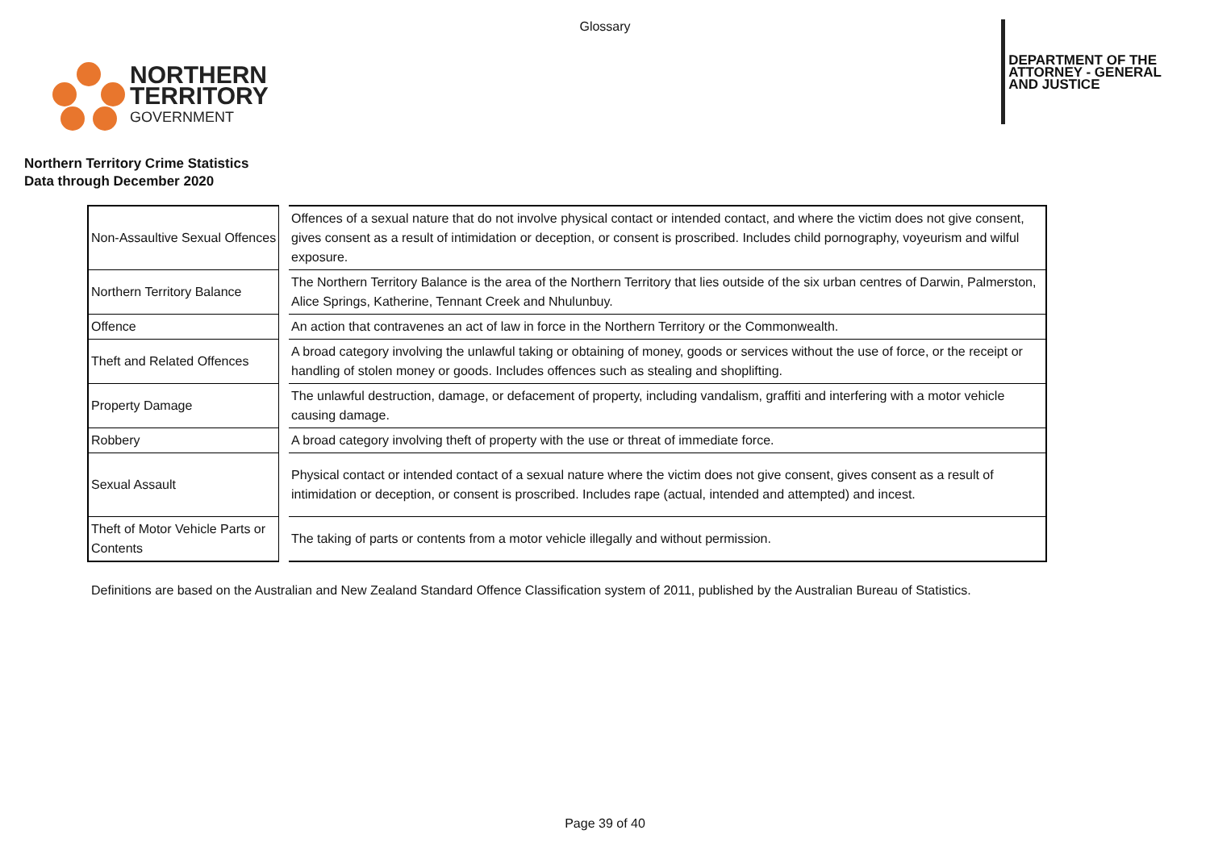Glossary
NORTHERN
TERRITORY
GOVERNMENT
DEPARTMENT OF THE
ATTORNEY - GENERAL
AND JUSTICE
Northern Territory Crime Statistics
Data through December 2020
| Non-Assaultive Sexual Offences | Offences of a sexual nature that do not involve physical contact or intended contact, and where the victim does not give consent, gives consent as a result of intimidation or deception, or consent is proscribed. Includes child pornography, voyeurism and wilful exposure. |
| Northern Territory Balance | The Northern Territory Balance is the area of the Northern Territory that lies outside of the six urban centres of Darwin, Palmerston, Alice Springs, Katherine, Tennant Creek and Nhulunbuy. |
| Offence | An action that contravenes an act of law in force in the Northern Territory or the Commonwealth. |
| Theft and Related Offences | A broad category involving the unlawful taking or obtaining of money, goods or services without the use of force, or the receipt or handling of stolen money or goods. Includes offences such as stealing and shoplifting. |
| Property Damage | The unlawful destruction, damage, or defacement of property, including vandalism, graffiti and interfering with a motor vehicle causing damage. |
| Robbery | A broad category involving theft of property with the use or threat of immediate force. |
| Sexual Assault | Physical contact or intended contact of a sexual nature where the victim does not give consent, gives consent as a result of intimidation or deception, or consent is proscribed. Includes rape (actual, intended and attempted) and incest. |
| Theft of Motor Vehicle Parts or Contents | The taking of parts or contents from a motor vehicle illegally and without permission. |
Definitions are based on the Australian and New Zealand Standard Offence Classification system of 2011, published by the Australian Bureau of Statistics.
Page 39 of 40